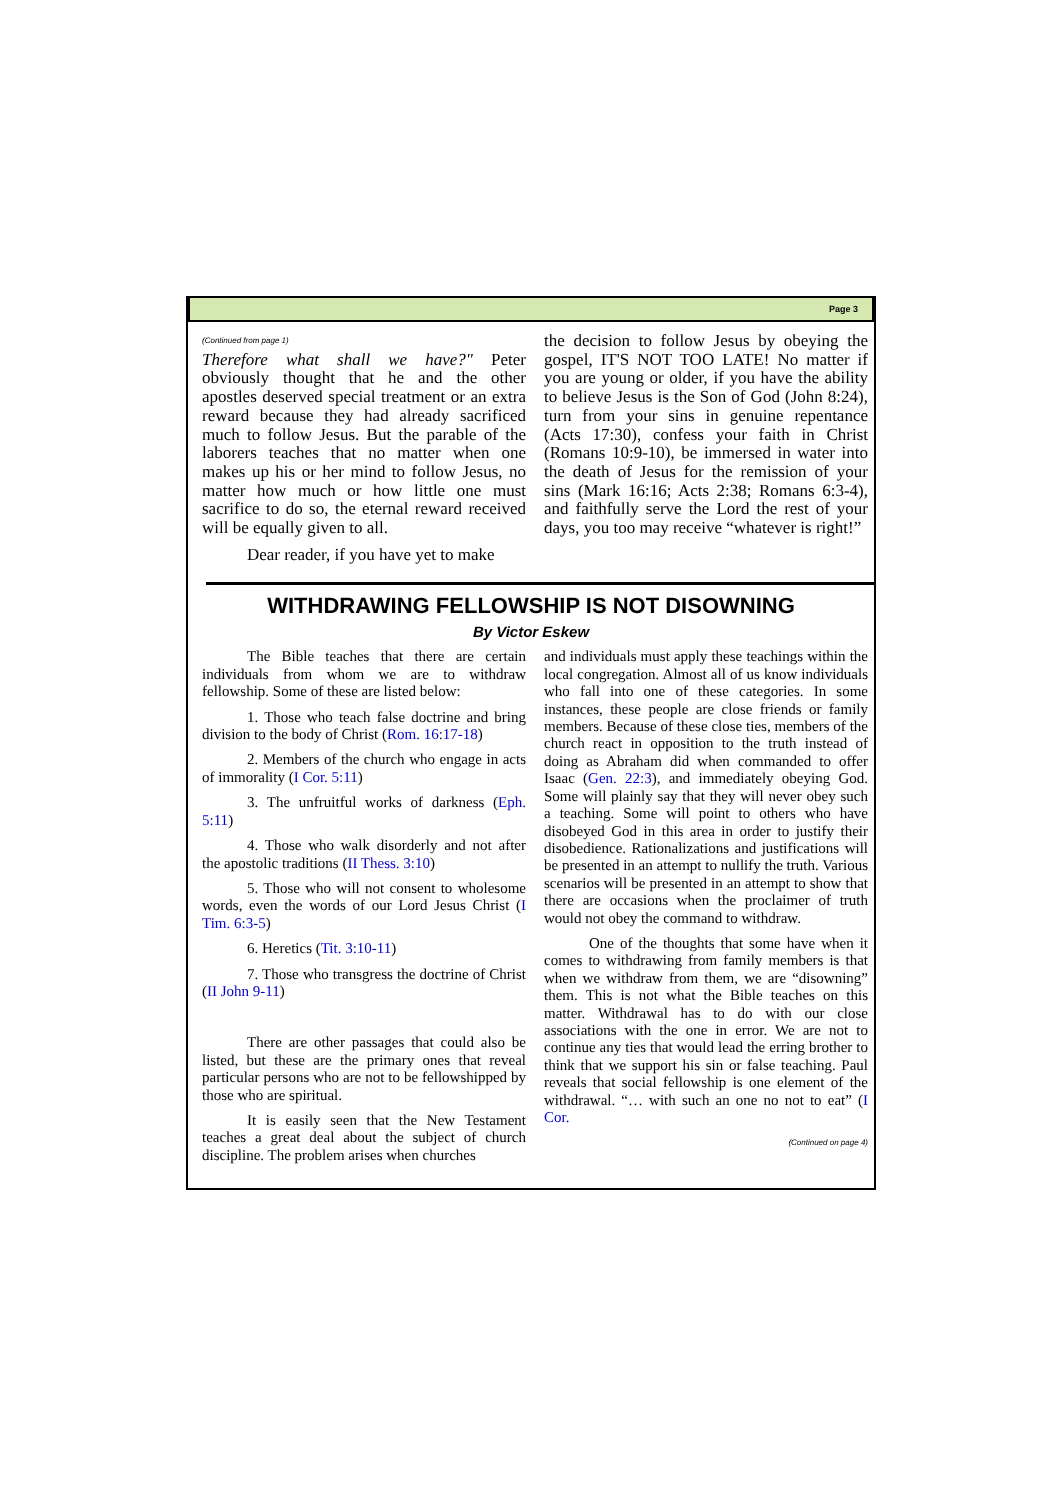Page 3
(Continued from page 1)
Therefore what shall we have?" Peter obviously thought that he and the other apostles deserved special treatment or an extra reward because they had already sacrificed much to follow Jesus. But the parable of the laborers teaches that no matter when one makes up his or her mind to follow Jesus, no matter how much or how little one must sacrifice to do so, the eternal reward received will be equally given to all.
Dear reader, if you have yet to make
the decision to follow Jesus by obeying the gospel, IT'S NOT TOO LATE! No matter if you are young or older, if you have the ability to believe Jesus is the Son of God (John 8:24), turn from your sins in genuine repentance (Acts 17:30), confess your faith in Christ (Romans 10:9-10), be immersed in water into the death of Jesus for the remission of your sins (Mark 16:16; Acts 2:38; Romans 6:3-4), and faithfully serve the Lord the rest of your days, you too may receive “whatever is right!”
WITHDRAWING FELLOWSHIP IS NOT DISOWNING
By Victor Eskew
The Bible teaches that there are certain individuals from whom we are to withdraw fellowship. Some of these are listed below:
1. Those who teach false doctrine and bring division to the body of Christ (Rom. 16:17-18)
2. Members of the church who engage in acts of immorality (I Cor. 5:11)
3. The unfruitful works of darkness (Eph. 5:11)
4. Those who walk disorderly and not after the apostolic traditions (II Thess. 3:10)
5. Those who will not consent to wholesome words, even the words of our Lord Jesus Christ (I Tim. 6:3-5)
6. Heretics (Tit. 3:10-11)
7. Those who transgress the doctrine of Christ (II John 9-11)
There are other passages that could also be listed, but these are the primary ones that reveal particular persons who are not to be fellowshipped by those who are spiritual.
It is easily seen that the New Testament teaches a great deal about the subject of church discipline. The problem arises when churches
and individuals must apply these teachings within the local congregation. Almost all of us know individuals who fall into one of these categories. In some instances, these people are close friends or family members. Because of these close ties, members of the church react in opposition to the truth instead of doing as Abraham did when commanded to offer Isaac (Gen. 22:3), and immediately obeying God. Some will plainly say that they will never obey such a teaching. Some will point to others who have disobeyed God in this area in order to justify their disobedience. Rationalizations and justifications will be presented in an attempt to nullify the truth. Various scenarios will be presented in an attempt to show that there are occasions when the proclaimer of truth would not obey the command to withdraw.
One of the thoughts that some have when it comes to withdrawing from family members is that when we withdraw from them, we are “disowning” them. This is not what the Bible teaches on this matter. Withdrawal has to do with our close associations with the one in error. We are not to continue any ties that would lead the erring brother to think that we support his sin or false teaching. Paul reveals that social fellowship is one element of the withdrawal. “… with such an one no not to eat” (I Cor.
(Continued on page 4)